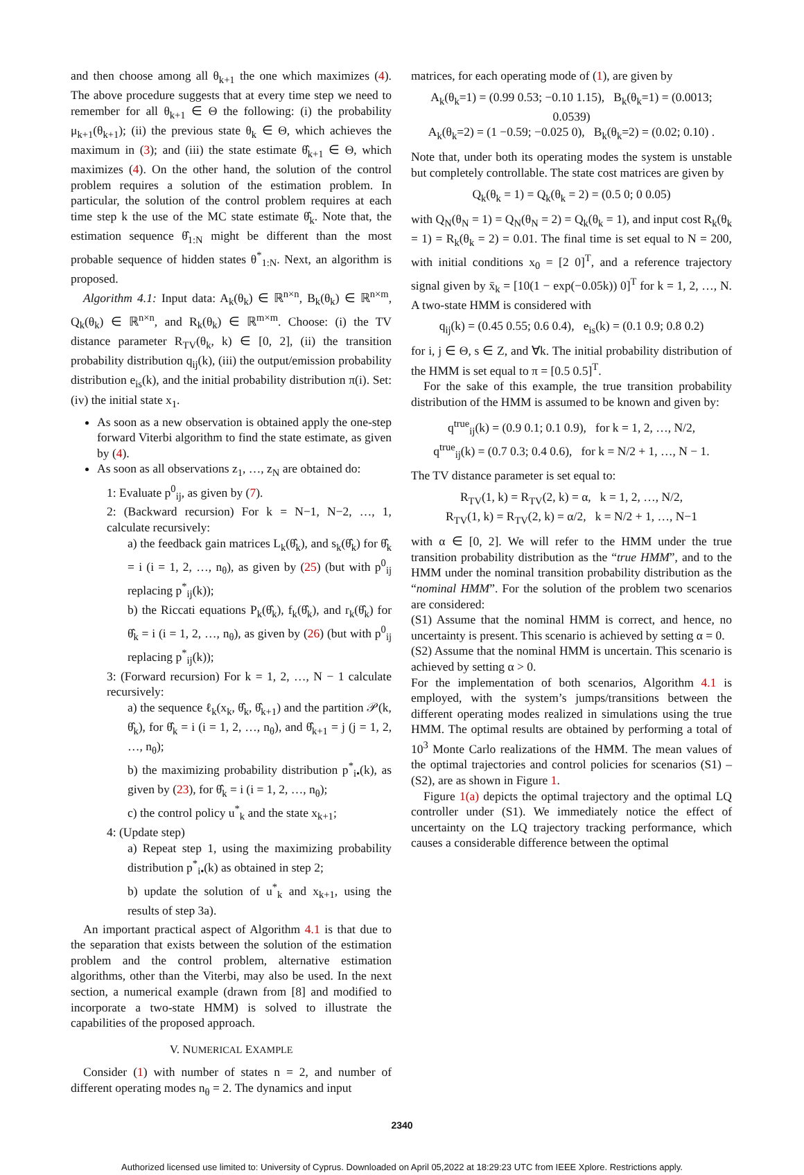and then choose among all θ<sub>k+1</sub> the one which maximizes (4). The above procedure suggests that at every time step we need to remember for all θ<sub>k+1</sub> ∈ Θ the following: (i) the probability μ<sub>k+1</sub>(θ<sub>k+1</sub>); (ii) the previous state θ<sub>k</sub> ∈ Θ, which achieves the maximum in (3); and (iii) the state estimate θ̂<sub>k+1</sub> ∈ Θ, which maximizes (4). On the other hand, the solution of the control problem requires a solution of the estimation problem. In particular, the solution of the control problem requires at each time step k the use of the MC state estimate θ̂<sub>k</sub>. Note that, the estimation sequence θ̂<sub>1:N</sub> might be different than the most probable sequence of hidden states θ<sup>*</sup><sub>1:N</sub>. Next, an algorithm is proposed.
Algorithm 4.1: Input data: A<sub>k</sub>(θ<sub>k</sub>) ∈ ℝ<sup>n×n</sup>, B<sub>k</sub>(θ<sub>k</sub>) ∈ ℝ<sup>n×m</sup>, Q<sub>k</sub>(θ<sub>k</sub>) ∈ ℝ<sup>n×n</sup>, and R<sub>k</sub>(θ<sub>k</sub>) ∈ ℝ<sup>m×m</sup>. Choose: (i) the TV distance parameter R<sub>TV</sub>(θ<sub>k</sub>, k) ∈ [0, 2], (ii) the transition probability distribution q<sub>ij</sub>(k), (iii) the output/emission probability distribution e<sub>is</sub>(k), and the initial probability distribution π(i). Set: (iv) the initial state x<sub>1</sub>.
As soon as a new observation is obtained apply the one-step forward Viterbi algorithm to find the state estimate, as given by (4).
As soon as all observations z<sub>1</sub>, …, z<sub>N</sub> are obtained do:
1: Evaluate p<sup>0</sup><sub>ij</sub>, as given by (7).
2: (Backward recursion) For k = N−1, N−2, …, 1, calculate recursively:
a) the feedback gain matrices L<sub>k</sub>(θ̂<sub>k</sub>), and s<sub>k</sub>(θ̂<sub>k</sub>) for θ̂<sub>k</sub> = i (i = 1, 2, …, n<sub>θ</sub>), as given by (25) (but with p<sup>0</sup><sub>ij</sub> replacing p<sup>*</sup><sub>ij</sub>(k));
b) the Riccati equations P<sub>k</sub>(θ̂<sub>k</sub>), f<sub>k</sub>(θ̂<sub>k</sub>), and r<sub>k</sub>(θ̂<sub>k</sub>) for θ̂<sub>k</sub> = i (i = 1, 2, …, n<sub>θ</sub>), as given by (26) (but with p<sup>0</sup><sub>ij</sub> replacing p<sup>*</sup><sub>ij</sub>(k));
3: (Forward recursion) For k = 1, 2, …, N − 1 calculate recursively:
a) the sequence ℓ<sub>k</sub>(x<sub>k</sub>, θ̂<sub>k</sub>, θ̂<sub>k+1</sub>) and the partition 𝒫(k, θ̂<sub>k</sub>), for θ̂<sub>k</sub> = i (i = 1, 2, …, n<sub>θ</sub>), and θ̂<sub>k+1</sub> = j (j = 1, 2, …, n<sub>θ</sub>);
b) the maximizing probability distribution p<sup>*</sup><sub>i•</sub>(k), as given by (23), for θ̂<sub>k</sub> = i (i = 1, 2, …, n<sub>θ</sub>);
c) the control policy u<sup>*</sup><sub>k</sub> and the state x<sub>k+1</sub>;
4: (Update step)
a) Repeat step 1, using the maximizing probability distribution p<sup>*</sup><sub>i•</sub>(k) as obtained in step 2;
b) update the solution of u<sup>*</sup><sub>k</sub> and x<sub>k+1</sub>, using the results of step 3a).
An important practical aspect of Algorithm 4.1 is that due to the separation that exists between the solution of the estimation problem and the control problem, alternative estimation algorithms, other than the Viterbi, may also be used. In the next section, a numerical example (drawn from [8] and modified to incorporate a two-state HMM) is solved to illustrate the capabilities of the proposed approach.
V. NUMERICAL EXAMPLE
Consider (1) with number of states n = 2, and number of different operating modes n<sub>θ</sub> = 2. The dynamics and input
matrices, for each operating mode of (1), are given by
A<sub>k</sub>(θ<sub>k</sub>=1) = (0.99 0.53; −0.10 1.15), B<sub>k</sub>(θ<sub>k</sub>=1) = (0.0013; 0.0539)
A<sub>k</sub>(θ<sub>k</sub>=2) = (1 −0.59; −0.025 0), B<sub>k</sub>(θ<sub>k</sub>=2) = (0.02; 0.10) .
Note that, under both its operating modes the system is unstable but completely controllable. The state cost matrices are given by
Q<sub>k</sub>(θ<sub>k</sub> = 1) = Q<sub>k</sub>(θ<sub>k</sub> = 2) = (0.5 0; 0 0.05)
with Q<sub>N</sub>(θ<sub>N</sub> = 1) = Q<sub>N</sub>(θ<sub>N</sub> = 2) = Q<sub>k</sub>(θ<sub>k</sub> = 1), and input cost R<sub>k</sub>(θ<sub>k</sub> = 1) = R<sub>k</sub>(θ<sub>k</sub> = 2) = 0.01. The final time is set equal to N = 200, with initial conditions x<sub>0</sub> = [2 0]<sup>T</sup>, and a reference trajectory signal given by x̄<sub>k</sub> = [10(1 − exp(−0.05k)) 0]<sup>T</sup> for k = 1, 2, …, N. A two-state HMM is considered with
q<sub>ij</sub>(k) = (0.45 0.55; 0.6 0.4), e<sub>is</sub>(k) = (0.1 0.9; 0.8 0.2)
for i, j ∈ Θ, s ∈ Z, and ∀k. The initial probability distribution of the HMM is set equal to π = [0.5 0.5]<sup>T</sup>.
For the sake of this example, the true transition probability distribution of the HMM is assumed to be known and given by:
q<sup>true</sup><sub>ij</sub>(k) = (0.9 0.1; 0.1 0.9), for k = 1, 2, …, N/2,
q<sup>true</sup><sub>ij</sub>(k) = (0.7 0.3; 0.4 0.6), for k = N/2 + 1, …, N − 1.
The TV distance parameter is set equal to:
R<sub>TV</sub>(1, k) = R<sub>TV</sub>(2, k) = α, k = 1, 2, …, N/2,
R<sub>TV</sub>(1, k) = R<sub>TV</sub>(2, k) = α/2, k = N/2 + 1, …, N−1
with α ∈ [0, 2]. We will refer to the HMM under the true transition probability distribution as the “true HMM”, and to the HMM under the nominal transition probability distribution as the “nominal HMM”. For the solution of the problem two scenarios are considered:
(S1) Assume that the nominal HMM is correct, and hence, no uncertainty is present. This scenario is achieved by setting α = 0.
(S2) Assume that the nominal HMM is uncertain. This scenario is achieved by setting α > 0.
For the implementation of both scenarios, Algorithm 4.1 is employed, with the system’s jumps/transitions between the different operating modes realized in simulations using the true HMM. The optimal results are obtained by performing a total of 10<sup>3</sup> Monte Carlo realizations of the HMM. The mean values of the optimal trajectories and control policies for scenarios (S1) – (S2), are as shown in Figure 1.
Figure 1(a) depicts the optimal trajectory and the optimal LQ controller under (S1). We immediately notice the effect of uncertainty on the LQ trajectory tracking performance, which causes a considerable difference between the optimal
2340
Authorized licensed use limited to: University of Cyprus. Downloaded on April 05,2022 at 18:29:23 UTC from IEEE Xplore. Restrictions apply.